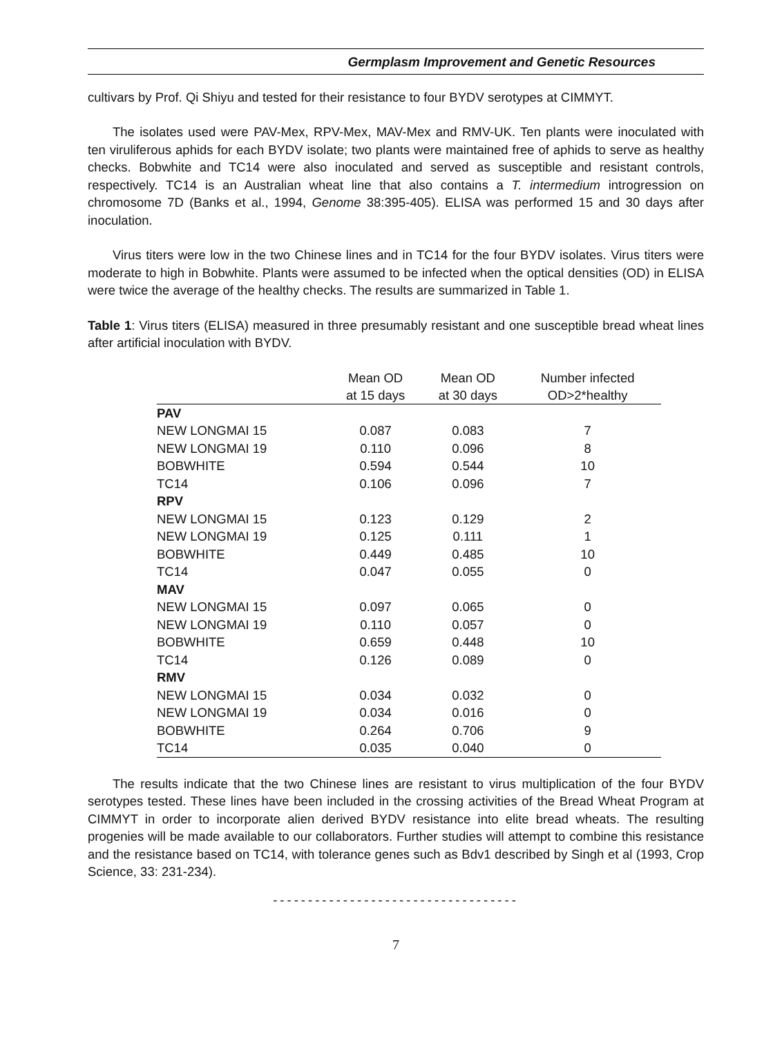Germplasm Improvement and Genetic Resources
cultivars by Prof. Qi Shiyu and tested for their resistance to four BYDV serotypes at CIMMYT.
The isolates used were PAV-Mex, RPV-Mex, MAV-Mex and RMV-UK. Ten plants were inoculated with ten viruliferous aphids for each BYDV isolate; two plants were maintained free of aphids to serve as healthy checks. Bobwhite and TC14 were also inoculated and served as susceptible and resistant controls, respectively. TC14 is an Australian wheat line that also contains a T. intermedium introgression on chromosome 7D (Banks et al., 1994, Genome 38:395-405). ELISA was performed 15 and 30 days after inoculation.
Virus titers were low in the two Chinese lines and in TC14 for the four BYDV isolates. Virus titers were moderate to high in Bobwhite. Plants were assumed to be infected when the optical densities (OD) in ELISA were twice the average of the healthy checks. The results are summarized in Table 1.
Table 1: Virus titers (ELISA) measured in three presumably resistant and one susceptible bread wheat lines after artificial inoculation with BYDV.
| | Mean OD at 15 days | Mean OD at 30 days | Number infected OD>2*healthy |
| --- | --- | --- | --- |
| PAV | | | |
| NEW LONGMAI 15 | 0.087 | 0.083 | 7 |
| NEW LONGMAI 19 | 0.110 | 0.096 | 8 |
| BOBWHITE | 0.594 | 0.544 | 10 |
| TC14 | 0.106 | 0.096 | 7 |
| RPV | | | |
| NEW LONGMAI 15 | 0.123 | 0.129 | 2 |
| NEW LONGMAI 19 | 0.125 | 0.111 | 1 |
| BOBWHITE | 0.449 | 0.485 | 10 |
| TC14 | 0.047 | 0.055 | 0 |
| MAV | | | |
| NEW LONGMAI 15 | 0.097 | 0.065 | 0 |
| NEW LONGMAI 19 | 0.110 | 0.057 | 0 |
| BOBWHITE | 0.659 | 0.448 | 10 |
| TC14 | 0.126 | 0.089 | 0 |
| RMV | | | |
| NEW LONGMAI 15 | 0.034 | 0.032 | 0 |
| NEW LONGMAI 19 | 0.034 | 0.016 | 0 |
| BOBWHITE | 0.264 | 0.706 | 9 |
| TC14 | 0.035 | 0.040 | 0 |
The results indicate that the two Chinese lines are resistant to virus multiplication of the four BYDV serotypes tested. These lines have been included in the crossing activities of the Bread Wheat Program at CIMMYT in order to incorporate alien derived BYDV resistance into elite bread wheats. The resulting progenies will be made available to our collaborators. Further studies will attempt to combine this resistance and the resistance based on TC14, with tolerance genes such as Bdv1 described by Singh et al (1993, Crop Science, 33: 231-234).
-----------------------------------
7